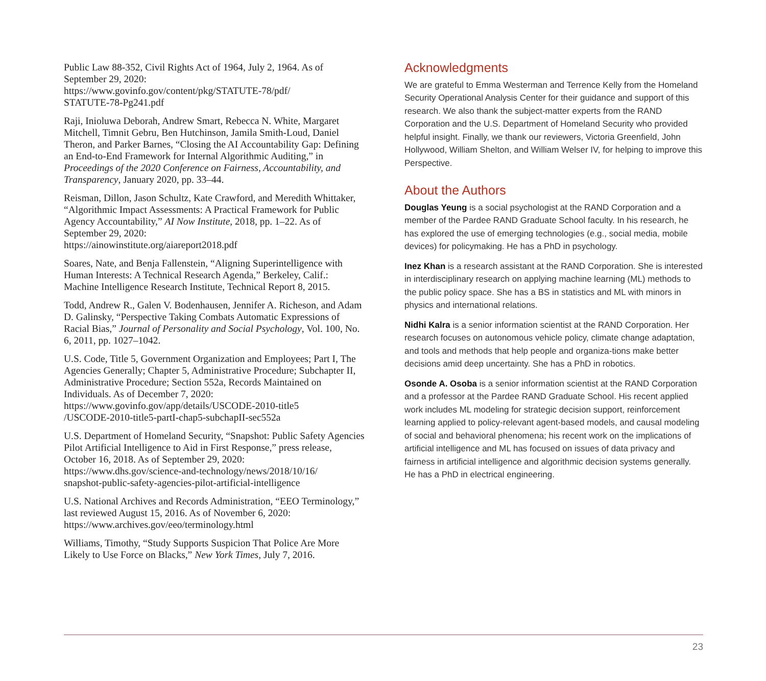Public Law 88-352, Civil Rights Act of 1964, July 2, 1964. As of September 29, 2020:
https://www.govinfo.gov/content/pkg/STATUTE-78/pdf/
STATUTE-78-Pg241.pdf
Raji, Inioluwa Deborah, Andrew Smart, Rebecca N. White, Margaret Mitchell, Timnit Gebru, Ben Hutchinson, Jamila Smith-Loud, Daniel Theron, and Parker Barnes, “Closing the AI Accountability Gap: Defining an End-to-End Framework for Internal Algorithmic Auditing,” in Proceedings of the 2020 Conference on Fairness, Accountability, and Transparency, January 2020, pp. 33–44.
Reisman, Dillon, Jason Schultz, Kate Crawford, and Meredith Whittaker, “Algorithmic Impact Assessments: A Practical Framework for Public Agency Accountability,” AI Now Institute, 2018, pp. 1–22. As of September 29, 2020:
https://ainowinstitute.org/aiareport2018.pdf
Soares, Nate, and Benja Fallenstein, “Aligning Superintelligence with Human Interests: A Technical Research Agenda,” Berkeley, Calif.: Machine Intelligence Research Institute, Technical Report 8, 2015.
Todd, Andrew R., Galen V. Bodenhausen, Jennifer A. Richeson, and Adam D. Galinsky, “Perspective Taking Combats Automatic Expressions of Racial Bias,” Journal of Personality and Social Psychology, Vol. 100, No. 6, 2011, pp. 1027–1042.
U.S. Code, Title 5, Government Organization and Employees; Part I, The Agencies Generally; Chapter 5, Administrative Procedure; Subchapter II, Administrative Procedure; Section 552a, Records Maintained on Individuals. As of December 7, 2020:
https://www.govinfo.gov/app/details/USCODE-2010-title5
/USCODE-2010-title5-partI-chap5-subchapII-sec552a
U.S. Department of Homeland Security, “Snapshot: Public Safety Agencies Pilot Artificial Intelligence to Aid in First Response,” press release, October 16, 2018. As of September 29, 2020:
https://www.dhs.gov/science-and-technology/news/2018/10/16/
snapshot-public-safety-agencies-pilot-artificial-intelligence
U.S. National Archives and Records Administration, “EEO Terminology,” last reviewed August 15, 2016. As of November 6, 2020:
https://www.archives.gov/eeo/terminology.html
Williams, Timothy, “Study Supports Suspicion That Police Are More Likely to Use Force on Blacks,” New York Times, July 7, 2016.
Acknowledgments
We are grateful to Emma Westerman and Terrence Kelly from the Homeland Security Operational Analysis Center for their guidance and support of this research. We also thank the subject-matter experts from the RAND Corporation and the U.S. Department of Homeland Security who provided helpful insight. Finally, we thank our reviewers, Victoria Greenfield, John Hollywood, William Shelton, and William Welser IV, for helping to improve this Perspective.
About the Authors
Douglas Yeung is a social psychologist at the RAND Corporation and a member of the Pardee RAND Graduate School faculty. In his research, he has explored the use of emerging technologies (e.g., social media, mobile devices) for policymaking. He has a PhD in psychology.
Inez Khan is a research assistant at the RAND Corporation. She is interested in interdisciplinary research on applying machine learning (ML) methods to the public policy space. She has a BS in statistics and ML with minors in physics and international relations.
Nidhi Kalra is a senior information scientist at the RAND Corporation. Her research focuses on autonomous vehicle policy, climate change adaptation, and tools and methods that help people and organiza-tions make better decisions amid deep uncertainty. She has a PhD in robotics.
Osonde A. Osoba is a senior information scientist at the RAND Corporation and a professor at the Pardee RAND Graduate School. His recent applied work includes ML modeling for strategic decision support, reinforcement learning applied to policy-relevant agent-based models, and causal modeling of social and behavioral phenomena; his recent work on the implications of artificial intelligence and ML has focused on issues of data privacy and fairness in artificial intelligence and algorithmic decision systems generally. He has a PhD in electrical engineering.
23